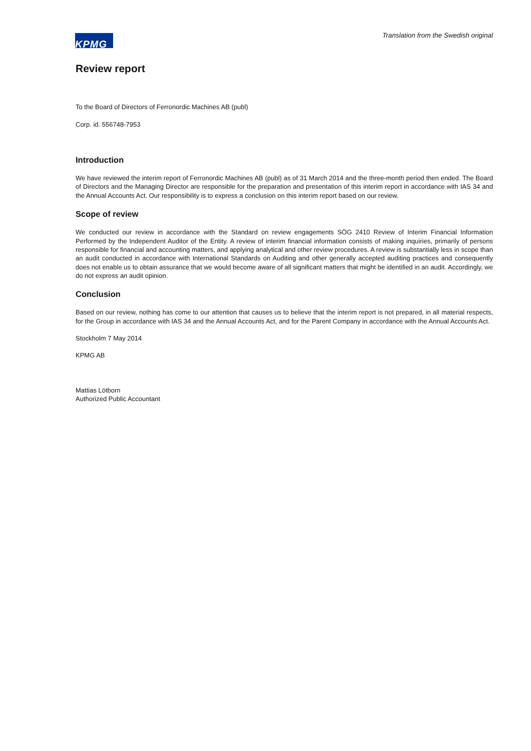KPMG
Translation from the Swedish original
Review report
To the Board of Directors of Ferronordic Machines AB (publ)
Corp. id. 556748-7953
Introduction
We have reviewed the interim report of Ferronordic Machines AB (publ) as of 31 March 2014 and the three-month period then ended. The Board of Directors and the Managing Director are responsible for the preparation and presentation of this interim report in accordance with IAS 34 and the Annual Accounts Act. Our responsibility is to express a conclusion on this interim report based on our review.
Scope of review
We conducted our review in accordance with the Standard on review engagements SÖG 2410 Review of Interim Financial Information Performed by the Independent Auditor of the Entity. A review of interim financial information consists of making inquiries, primarily of persons responsible for financial and accounting matters, and applying analytical and other review procedures. A review is substantially less in scope than an audit conducted in accordance with International Standards on Auditing and other generally accepted auditing practices and consequently does not enable us to obtain assurance that we would become aware of all significant matters that might be identified in an audit. Accordingly, we do not express an audit opinion.
Conclusion
Based on our review, nothing has come to our attention that causes us to believe that the interim report is not prepared, in all material respects, for the Group in accordance with IAS 34 and the Annual Accounts Act, and for the Parent Company in accordance with the Annual Accounts Act.
Stockholm 7 May 2014
KPMG AB
Mattias Lötborn
Authorized Public Accountant